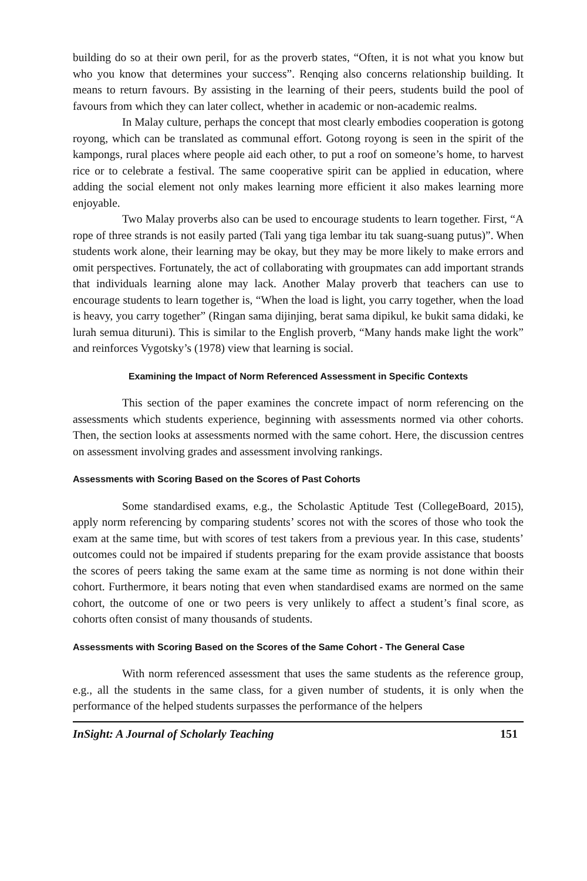building do so at their own peril, for as the proverb states, “Often, it is not what you know but who you know that determines your success”. Renqing also concerns relationship building. It means to return favours. By assisting in the learning of their peers, students build the pool of favours from which they can later collect, whether in academic or non-academic realms.
In Malay culture, perhaps the concept that most clearly embodies cooperation is gotong royong, which can be translated as communal effort. Gotong royong is seen in the spirit of the kampongs, rural places where people aid each other, to put a roof on someone’s home, to harvest rice or to celebrate a festival. The same cooperative spirit can be applied in education, where adding the social element not only makes learning more efficient it also makes learning more enjoyable.
Two Malay proverbs also can be used to encourage students to learn together. First, “A rope of three strands is not easily parted (Tali yang tiga lembar itu tak suang-suang putus)”. When students work alone, their learning may be okay, but they may be more likely to make errors and omit perspectives. Fortunately, the act of collaborating with groupmates can add important strands that individuals learning alone may lack. Another Malay proverb that teachers can use to encourage students to learn together is, “When the load is light, you carry together, when the load is heavy, you carry together” (Ringan sama dijinjing, berat sama dipikul, ke bukit sama didaki, ke lurah semua dituruni). This is similar to the English proverb, “Many hands make light the work” and reinforces Vygotsky’s (1978) view that learning is social.
Examining the Impact of Norm Referenced Assessment in Specific Contexts
This section of the paper examines the concrete impact of norm referencing on the assessments which students experience, beginning with assessments normed via other cohorts. Then, the section looks at assessments normed with the same cohort. Here, the discussion centres on assessment involving grades and assessment involving rankings.
Assessments with Scoring Based on the Scores of Past Cohorts
Some standardised exams, e.g., the Scholastic Aptitude Test (CollegeBoard, 2015), apply norm referencing by comparing students’ scores not with the scores of those who took the exam at the same time, but with scores of test takers from a previous year. In this case, students’ outcomes could not be impaired if students preparing for the exam provide assistance that boosts the scores of peers taking the same exam at the same time as norming is not done within their cohort. Furthermore, it bears noting that even when standardised exams are normed on the same cohort, the outcome of one or two peers is very unlikely to affect a student’s final score, as cohorts often consist of many thousands of students.
Assessments with Scoring Based on the Scores of the Same Cohort - The General Case
With norm referenced assessment that uses the same students as the reference group, e.g., all the students in the same class, for a given number of students, it is only when the performance of the helped students surpasses the performance of the helpers
InSight: A Journal of Scholarly Teaching 151